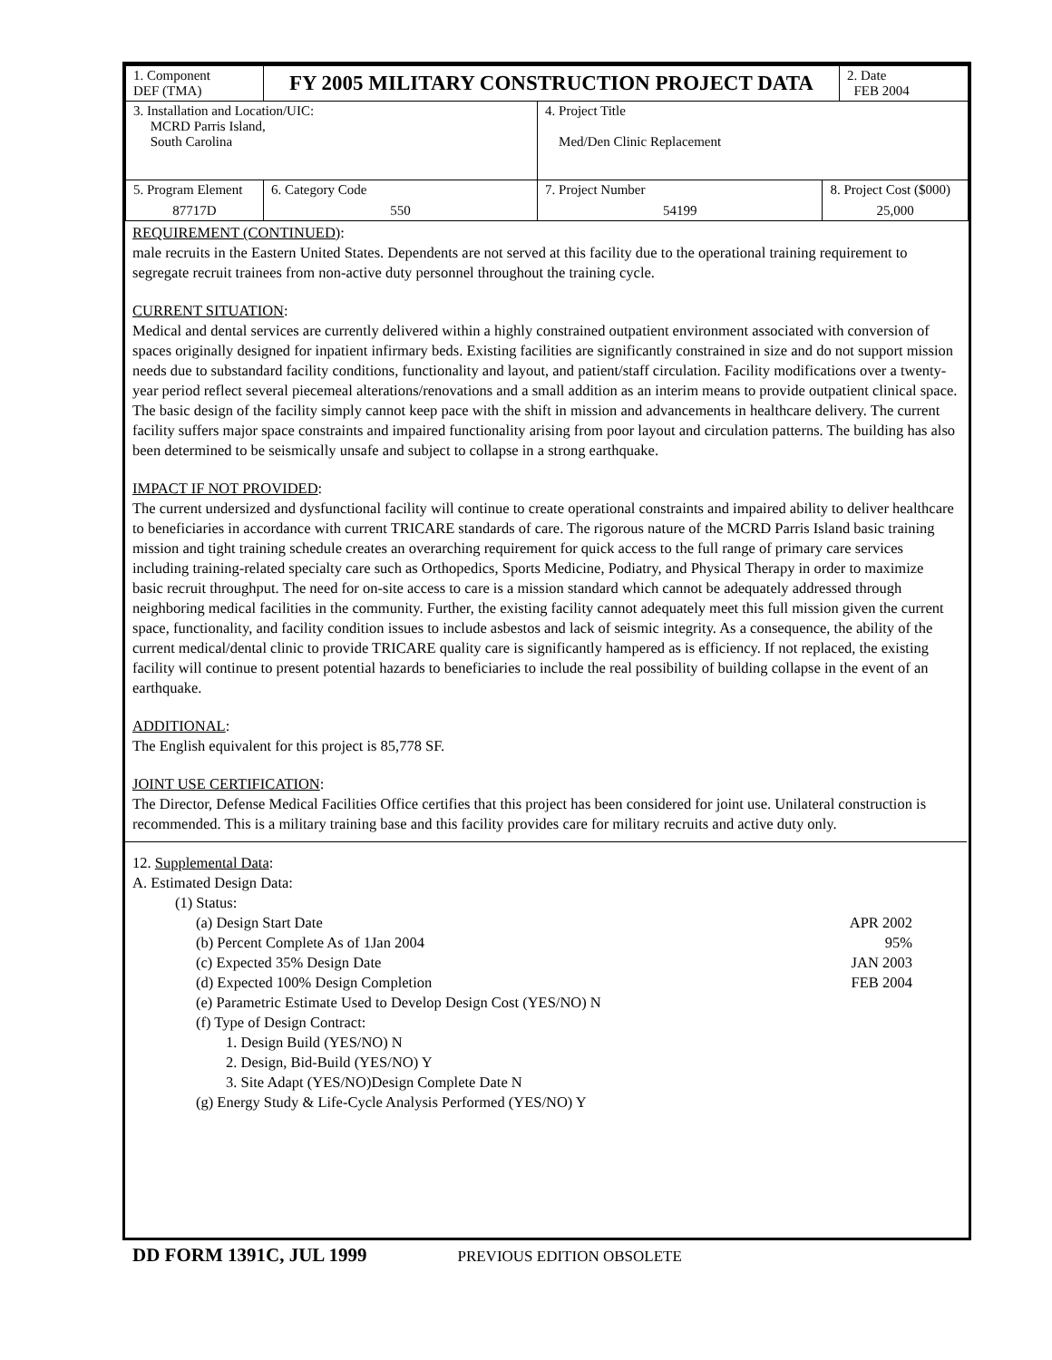| 1. Component DEF (TMA) | FY 2005 MILITARY CONSTRUCTION PROJECT DATA | | | | 2. Date FEB 2004 |
| 3. Installation and Location/UIC: MCRD Parris Island, South Carolina | | | 4. Project Title Med/Den Clinic Replacement | | |
| 5. Program Element 87717D | | 6. Category Code 550 | 7. Project Number 54199 | 8. Project Cost ($000) 25,000 | |
REQUIREMENT (CONTINUED):
male recruits in the Eastern United States. Dependents are not served at this facility due to the operational training requirement to segregate recruit trainees from non-active duty personnel throughout the training cycle.
CURRENT SITUATION:
Medical and dental services are currently delivered within a highly constrained outpatient environment associated with conversion of spaces originally designed for inpatient infirmary beds. Existing facilities are significantly constrained in size and do not support mission needs due to substandard facility conditions, functionality and layout, and patient/staff circulation. Facility modifications over a twenty-year period reflect several piecemeal alterations/renovations and a small addition as an interim means to provide outpatient clinical space. The basic design of the facility simply cannot keep pace with the shift in mission and advancements in healthcare delivery. The current facility suffers major space constraints and impaired functionality arising from poor layout and circulation patterns. The building has also been determined to be seismically unsafe and subject to collapse in a strong earthquake.
IMPACT IF NOT PROVIDED:
The current undersized and dysfunctional facility will continue to create operational constraints and impaired ability to deliver healthcare to beneficiaries in accordance with current TRICARE standards of care. The rigorous nature of the MCRD Parris Island basic training mission and tight training schedule creates an overarching requirement for quick access to the full range of primary care services including training-related specialty care such as Orthopedics, Sports Medicine, Podiatry, and Physical Therapy in order to maximize basic recruit throughput. The need for on-site access to care is a mission standard which cannot be adequately addressed through neighboring medical facilities in the community. Further, the existing facility cannot adequately meet this full mission given the current space, functionality, and facility condition issues to include asbestos and lack of seismic integrity. As a consequence, the ability of the current medical/dental clinic to provide TRICARE quality care is significantly hampered as is efficiency. If not replaced, the existing facility will continue to present potential hazards to beneficiaries to include the real possibility of building collapse in the event of an earthquake.
ADDITIONAL:
The English equivalent for this project is 85,778 SF.
JOINT USE CERTIFICATION:
The Director, Defense Medical Facilities Office certifies that this project has been considered for joint use. Unilateral construction is recommended. This is a military training base and this facility provides care for military recruits and active duty only.
12. Supplemental Data:
A. Estimated Design Data:
(1) Status:
(a) Design Start Date APR 2002
(b) Percent Complete As of 1Jan 2004 95%
(c) Expected 35% Design Date JAN 2003
(d) Expected 100% Design Completion FEB 2004
(e) Parametric Estimate Used to Develop Design Cost (YES/NO) N
(f) Type of Design Contract:
1. Design Build (YES/NO) N
2. Design, Bid-Build (YES/NO) Y
3. Site Adapt (YES/NO)Design Complete Date N
(g) Energy Study & Life-Cycle Analysis Performed (YES/NO) Y
DD FORM 1391C, JUL 1999 PREVIOUS EDITION OBSOLETE